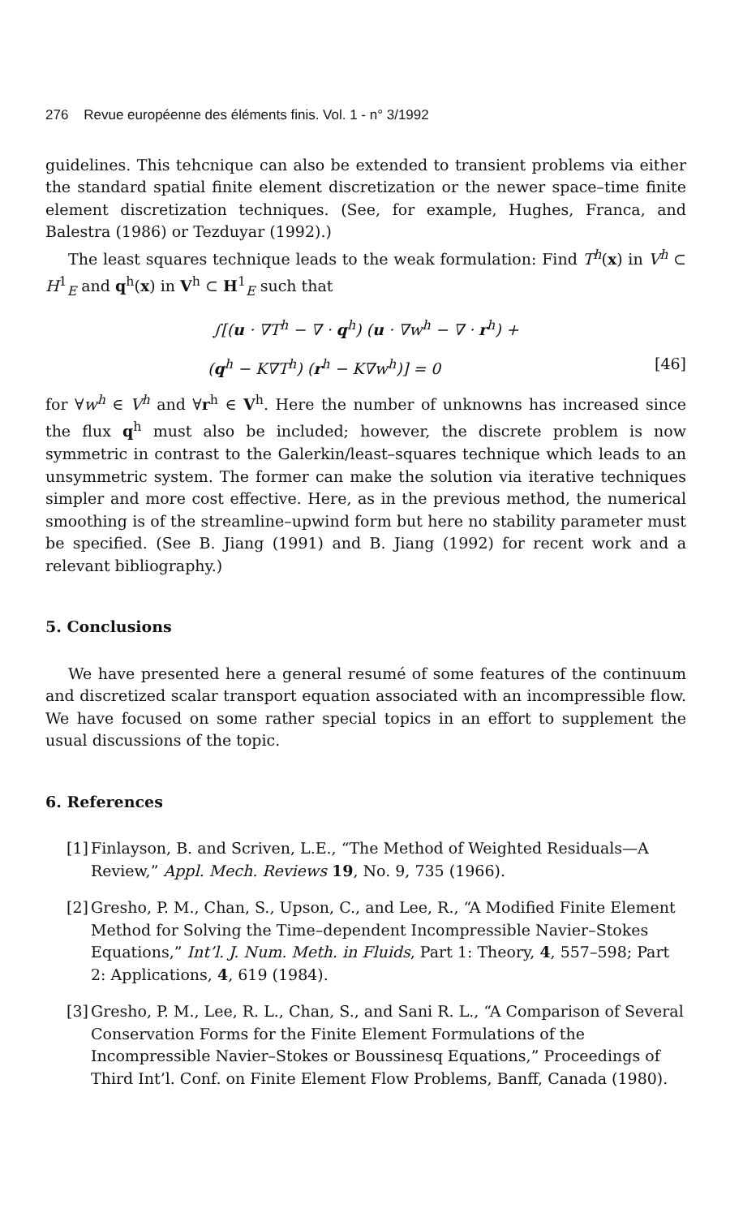276 Revue européenne des éléments finis. Vol. 1 - n° 3/1992
guidelines. This tehcnique can also be extended to transient problems via either the standard spatial finite element discretization or the newer space–time finite element discretization techniques. (See, for example, Hughes, Franca, and Balestra (1986) or Tezduyar (1992).)
The least squares technique leads to the weak formulation: Find T<sup>h</sup>(x) in V<sup>h</sup> ⊂ H<sup>1</sup><sub>E</sub> and q<sup>h</sup>(x) in V<sup>h</sup> ⊂ H<sup>1</sup><sub>E</sub> such that
∫[(u · ∇T<sup>h</sup> − ∇ · q<sup>h</sup>) (u · ∇w<sup>h</sup> − ∇ · r<sup>h</sup>) +
(q<sup>h</sup> − K∇T<sup>h</sup>) (r<sup>h</sup> − K∇w<sup>h</sup>)] = 0 [46]
for ∀w<sup>h</sup> ∈ V<sup>h</sup> and ∀r<sup>h</sup> ∈ V<sup>h</sup>. Here the number of unknowns has increased since the flux q<sup>h</sup> must also be included; however, the discrete problem is now symmetric in contrast to the Galerkin/least–squares technique which leads to an unsymmetric system. The former can make the solution via iterative techniques simpler and more cost effective. Here, as in the previous method, the numerical smoothing is of the streamline–upwind form but here no stability parameter must be specified. (See B. Jiang (1991) and B. Jiang (1992) for recent work and a relevant bibliography.)
5. Conclusions
We have presented here a general resumé of some features of the continuum and discretized scalar transport equation associated with an incompressible flow. We have focused on some rather special topics in an effort to supplement the usual discussions of the topic.
6. References
[1] Finlayson, B. and Scriven, L.E., “The Method of Weighted Residuals—A Review,” Appl. Mech. Reviews 19, No. 9, 735 (1966).
[2] Gresho, P. M., Chan, S., Upson, C., and Lee, R., “A Modified Finite Element Method for Solving the Time–dependent Incompressible Navier–Stokes Equations,” Int’l. J. Num. Meth. in Fluids, Part 1: Theory, 4, 557–598; Part 2: Applications, 4, 619 (1984).
[3] Gresho, P. M., Lee, R. L., Chan, S., and Sani R. L., “A Comparison of Several Conservation Forms for the Finite Element Formulations of the Incompressible Navier–Stokes or Boussinesq Equations,” Proceedings of Third Int’l. Conf. on Finite Element Flow Problems, Banff, Canada (1980).